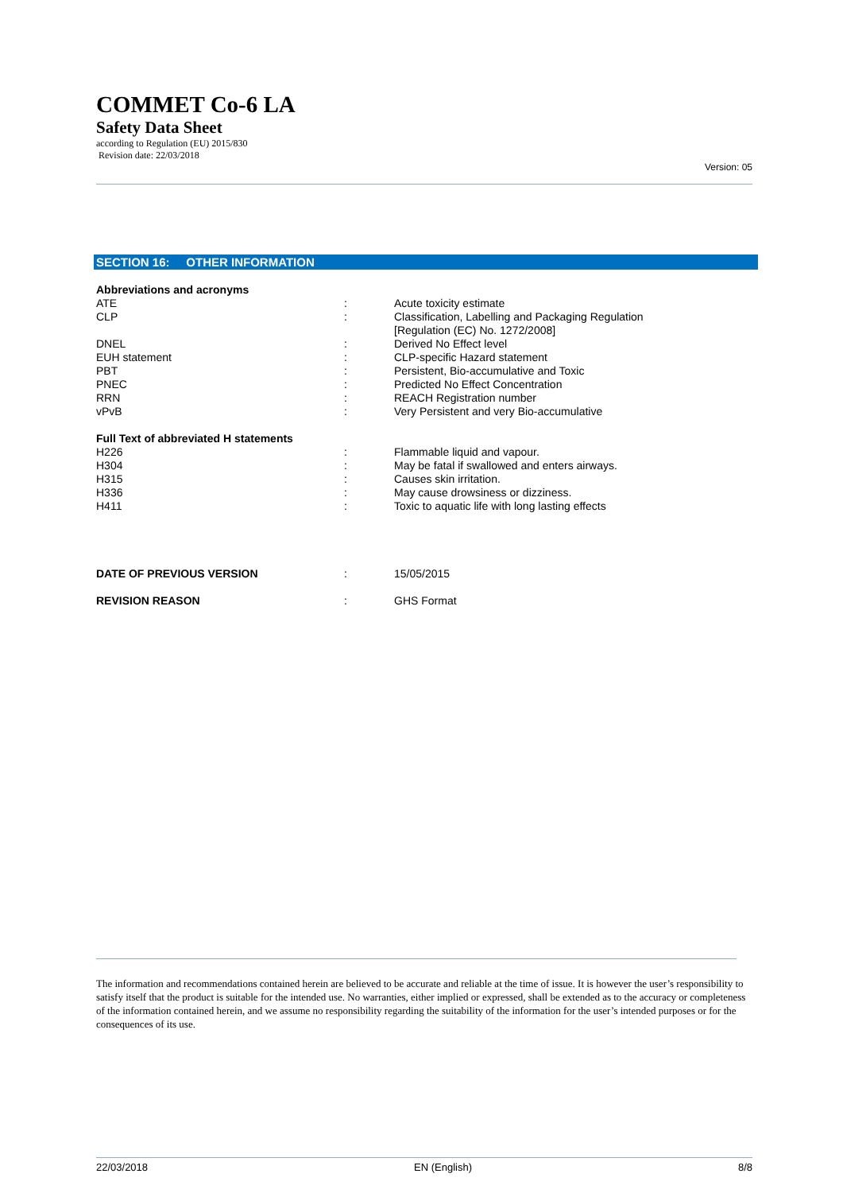COMMET Co-6 LA
Safety Data Sheet
according to Regulation (EU) 2015/830
Revision date: 22/03/2018
Version: 05
SECTION 16: OTHER INFORMATION
| Abbreviations and acronyms | | |
| ATE | : | Acute toxicity estimate |
| CLP | : | Classification, Labelling and Packaging Regulation [Regulation (EC) No. 1272/2008] |
| DNEL | : | Derived No Effect level |
| EUH statement | : | CLP-specific Hazard statement |
| PBT | : | Persistent, Bio-accumulative and Toxic |
| PNEC | : | Predicted No Effect Concentration |
| RRN | : | REACH Registration number |
| vPvB | : | Very Persistent and very Bio-accumulative |
| Full Text of abbreviated H statements | | |
| H226 | : | Flammable liquid and vapour. |
| H304 | : | May be fatal if swallowed and enters airways. |
| H315 | : | Causes skin irritation. |
| H336 | : | May cause drowsiness or dizziness. |
| H411 | : | Toxic to aquatic life with long lasting effects |
| DATE OF PREVIOUS VERSION | : | 15/05/2015 |
| REVISION REASON | : | GHS Format |
The information and recommendations contained herein are believed to be accurate and reliable at the time of issue. It is however the user’s responsibility to satisfy itself that the product is suitable for the intended use. No warranties, either implied or expressed, shall be extended as to the accuracy or completeness of the information contained herein, and we assume no responsibility regarding the suitability of the information for the user’s intended purposes or for the consequences of its use.
22/03/2018 EN (English) 8/8